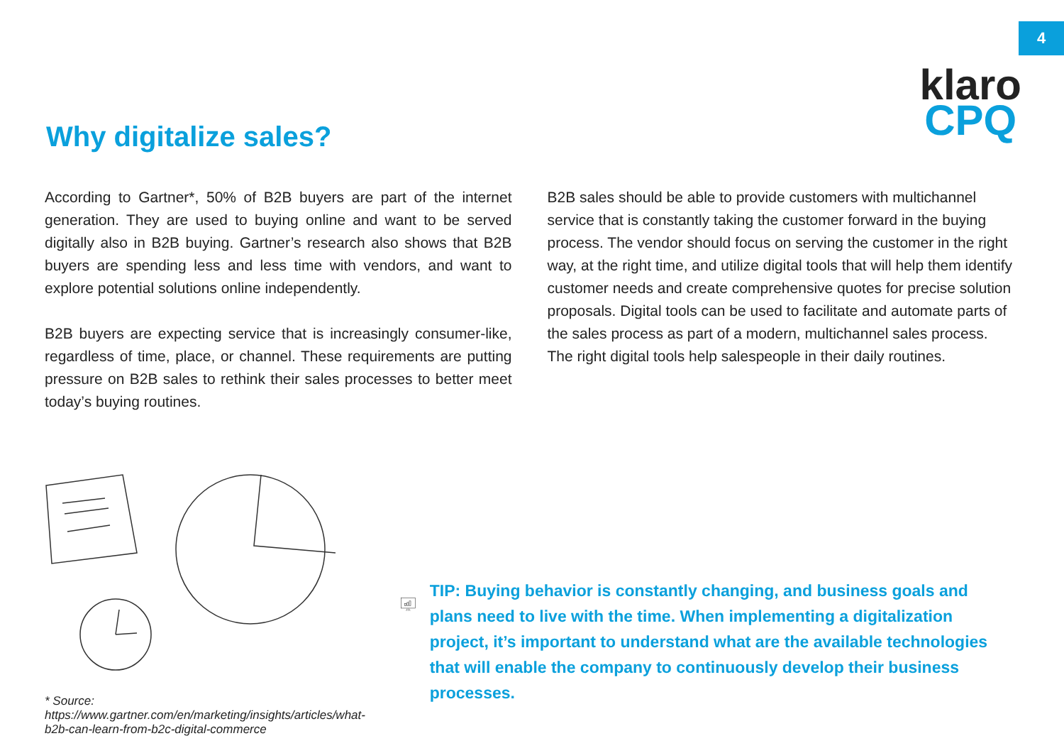4
Why digitalize sales?
klaro
CPQ
According to Gartner*, 50% of B2B buyers are part of the internet generation. They are used to buying online and want to be served digitally also in B2B buying. Gartner’s research also shows that B2B buyers are spending less and less time with vendors, and want to explore potential solutions online independently.
B2B buyers are expecting service that is increasingly consumer-like, regardless of time, place, or channel. These requirements are putting pressure on B2B sales to rethink their sales processes to better meet today’s buying routines.
B2B sales should be able to provide customers with multichannel service that is constantly taking the customer forward in the buying process. The vendor should focus on serving the customer in the right way, at the right time, and utilize digital tools that will help them identify customer needs and create comprehensive quotes for precise solution proposals. Digital tools can be used to facilitate and automate parts of the sales process as part of a modern, multichannel sales process. The right digital tools help salespeople in their daily routines.
* Source: https://www.gartner.com/en/marketing/insights/articles/what-b2b-can-learn-from-b2c-digital-commerce
TIP: Buying behavior is constantly changing, and business goals and plans need to live with the time. When implementing a digitalization project, it’s important to understand what are the available technologies that will enable the company to continuously develop their business processes.